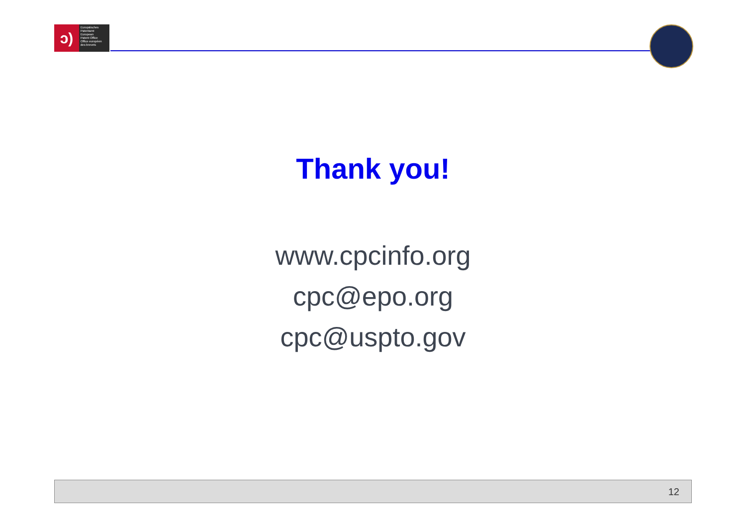ↄ)
Europäisches
Patentamt
European
Patent Office
Office européen
des brevets
Thank you!
www.cpcinfo.org
cpc@epo.org
cpc@uspto.gov
12